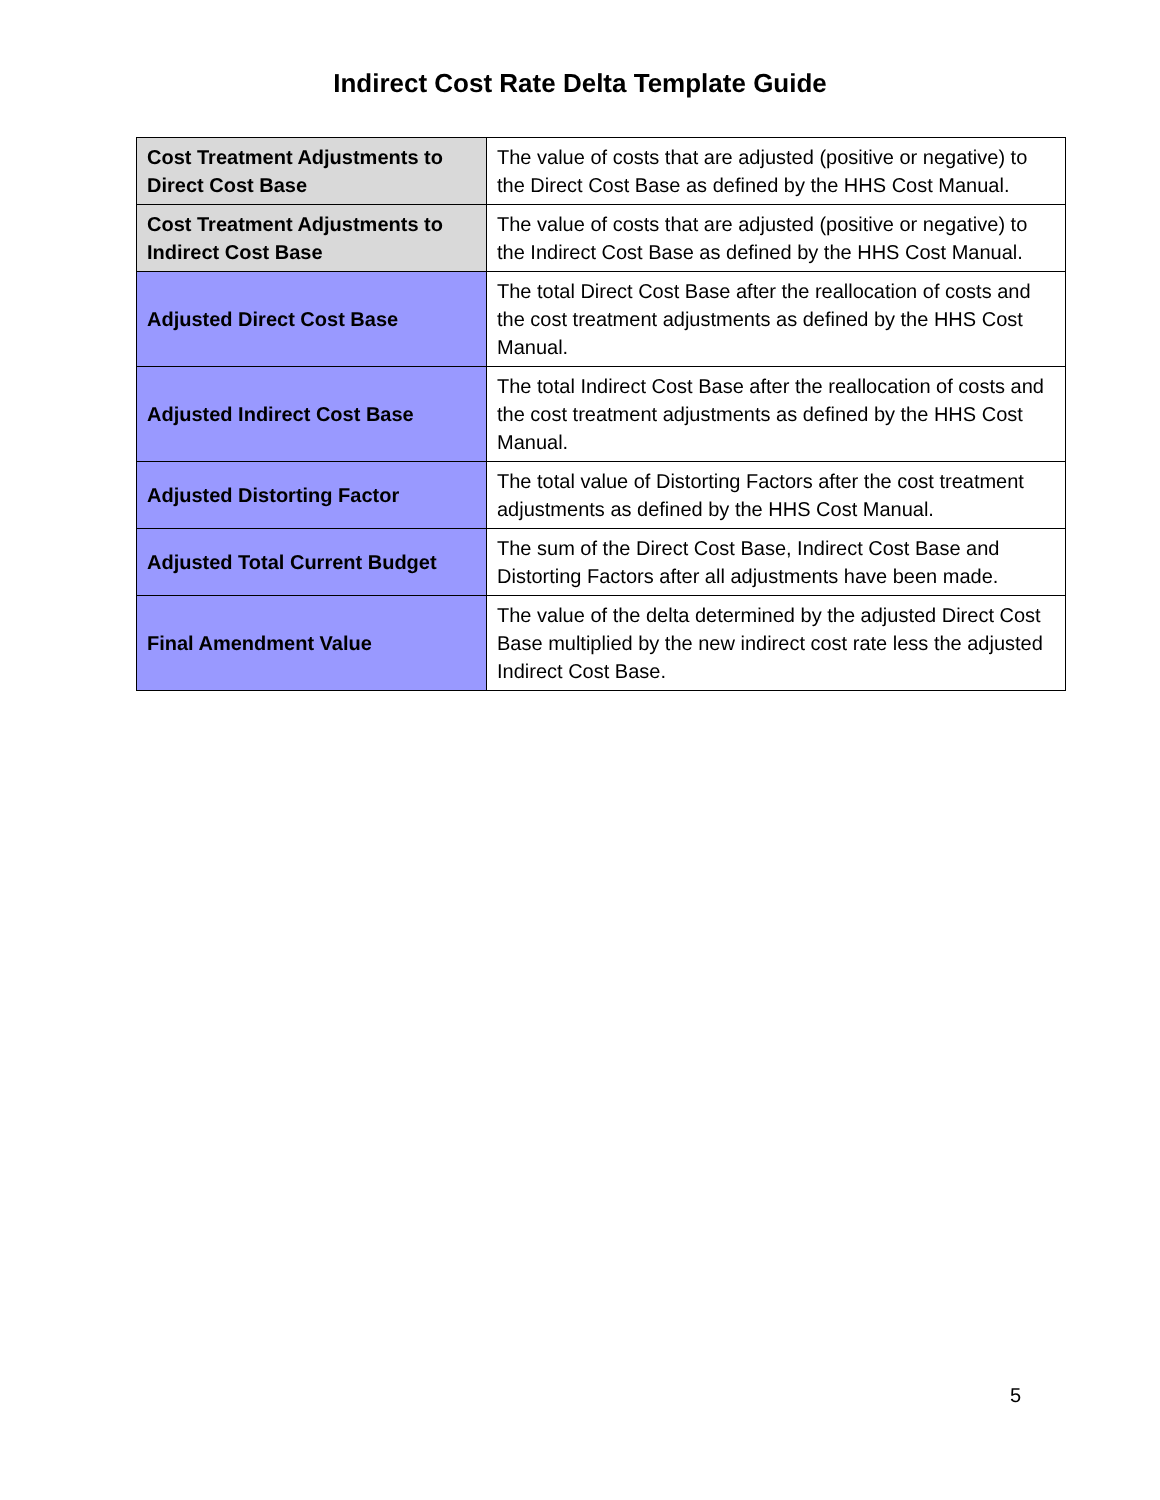Indirect Cost Rate Delta Template Guide
| Cost Treatment Adjustments to Direct Cost Base | The value of costs that are adjusted (positive or negative) to the Direct Cost Base as defined by the HHS Cost Manual. |
| Cost Treatment Adjustments to Indirect Cost Base | The value of costs that are adjusted (positive or negative) to the Indirect Cost Base as defined by the HHS Cost Manual. |
| Adjusted Direct Cost Base | The total Direct Cost Base after the reallocation of costs and the cost treatment adjustments as defined by the HHS Cost Manual. |
| Adjusted Indirect Cost Base | The total Indirect Cost Base after the reallocation of costs and the cost treatment adjustments as defined by the HHS Cost Manual. |
| Adjusted Distorting Factor | The total value of Distorting Factors after the cost treatment adjustments as defined by the HHS Cost Manual. |
| Adjusted Total Current Budget | The sum of the Direct Cost Base, Indirect Cost Base and Distorting Factors after all adjustments have been made. |
| Final Amendment Value | The value of the delta determined by the adjusted Direct Cost Base multiplied by the new indirect cost rate less the adjusted Indirect Cost Base. |
5